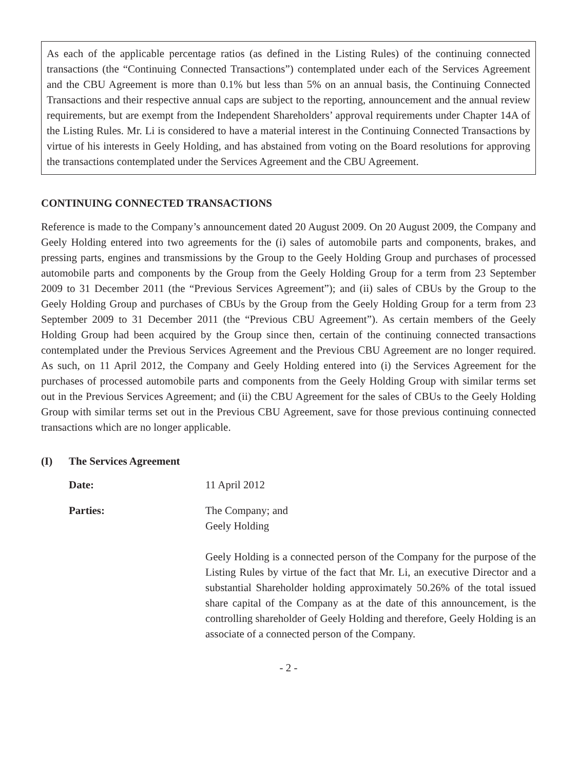As each of the applicable percentage ratios (as defined in the Listing Rules) of the continuing connected transactions (the “Continuing Connected Transactions”) contemplated under each of the Services Agreement and the CBU Agreement is more than 0.1% but less than 5% on an annual basis, the Continuing Connected Transactions and their respective annual caps are subject to the reporting, announcement and the annual review requirements, but are exempt from the Independent Shareholders’ approval requirements under Chapter 14A of the Listing Rules. Mr. Li is considered to have a material interest in the Continuing Connected Transactions by virtue of his interests in Geely Holding, and has abstained from voting on the Board resolutions for approving the transactions contemplated under the Services Agreement and the CBU Agreement.
CONTINUING CONNECTED TRANSACTIONS
Reference is made to the Company’s announcement dated 20 August 2009. On 20 August 2009, the Company and Geely Holding entered into two agreements for the (i) sales of automobile parts and components, brakes, and pressing parts, engines and transmissions by the Group to the Geely Holding Group and purchases of processed automobile parts and components by the Group from the Geely Holding Group for a term from 23 September 2009 to 31 December 2011 (the “Previous Services Agreement”); and (ii) sales of CBUs by the Group to the Geely Holding Group and purchases of CBUs by the Group from the Geely Holding Group for a term from 23 September 2009 to 31 December 2011 (the “Previous CBU Agreement”). As certain members of the Geely Holding Group had been acquired by the Group since then, certain of the continuing connected transactions contemplated under the Previous Services Agreement and the Previous CBU Agreement are no longer required. As such, on 11 April 2012, the Company and Geely Holding entered into (i) the Services Agreement for the purchases of processed automobile parts and components from the Geely Holding Group with similar terms set out in the Previous Services Agreement; and (ii) the CBU Agreement for the sales of CBUs to the Geely Holding Group with similar terms set out in the Previous CBU Agreement, save for those previous continuing connected transactions which are no longer applicable.
(I) The Services Agreement
Date: 11 April 2012
Parties: The Company; and
Geely Holding
Geely Holding is a connected person of the Company for the purpose of the Listing Rules by virtue of the fact that Mr. Li, an executive Director and a substantial Shareholder holding approximately 50.26% of the total issued share capital of the Company as at the date of this announcement, is the controlling shareholder of Geely Holding and therefore, Geely Holding is an associate of a connected person of the Company.
- 2 -